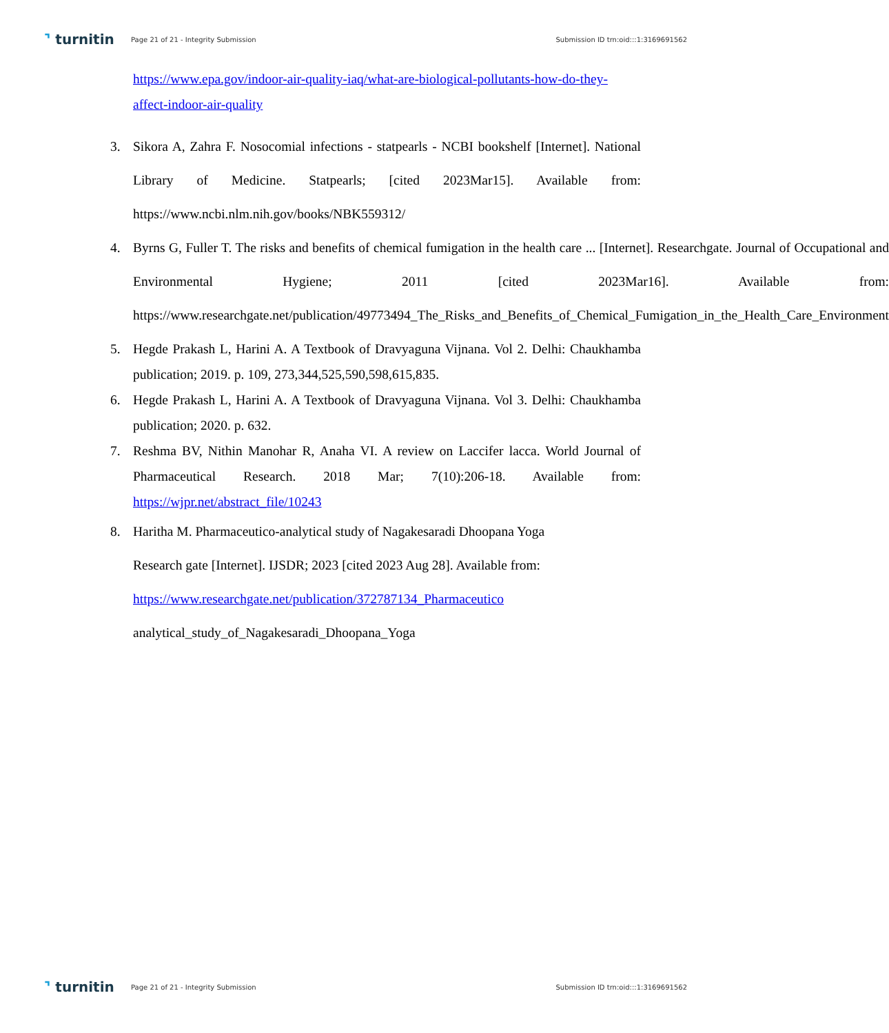⌝ turnitin
Page 21 of 21 - Integrity Submission
Submission ID trn:oid:::1:3169691562
https://www.epa.gov/indoor-air-quality-iaq/what-are-biological-pollutants-how-do-they-affect-indoor-air-quality
3. Sikora A, Zahra F. Nosocomial infections - statpearls - NCBI bookshelf [Internet]. National Library of Medicine. Statpearls; [cited 2023Mar15]. Available from: https://www.ncbi.nlm.nih.gov/books/NBK559312/
4. Byrns G, Fuller T. The risks and benefits of chemical fumigation in the health care ... [Internet]. Researchgate. Journal of Occupational and Environmental Hygiene; 2011 [cited 2023Mar16]. Available from: https://www.researchgate.net/publication/49773494_The_Risks_and_Benefits_of_Chemical_Fumigation_in_the_Health_Care_Environment
5. Hegde Prakash L, Harini A. A Textbook of Dravyaguna Vijnana. Vol 2. Delhi: Chaukhamba publication; 2019. p. 109, 273,344,525,590,598,615,835.
6. Hegde Prakash L, Harini A. A Textbook of Dravyaguna Vijnana. Vol 3. Delhi: Chaukhamba publication; 2020. p. 632.
7. Reshma BV, Nithin Manohar R, Anaha VI. A review on Laccifer lacca. World Journal of Pharmaceutical Research. 2018 Mar; 7(10):206-18. Available from: https://wjpr.net/abstract_file/10243
8. Haritha M. Pharmaceutico-analytical study of Nagakesaradi Dhoopana Yoga
Research gate [Internet]. IJSDR; 2023 [cited 2023 Aug 28]. Available from:
https://www.researchgate.net/publication/372787134_Pharmaceutico
analytical_study_of_Nagakesaradi_Dhoopana_Yoga
⌝ turnitin
Page 21 of 21 - Integrity Submission
Submission ID trn:oid:::1:3169691562